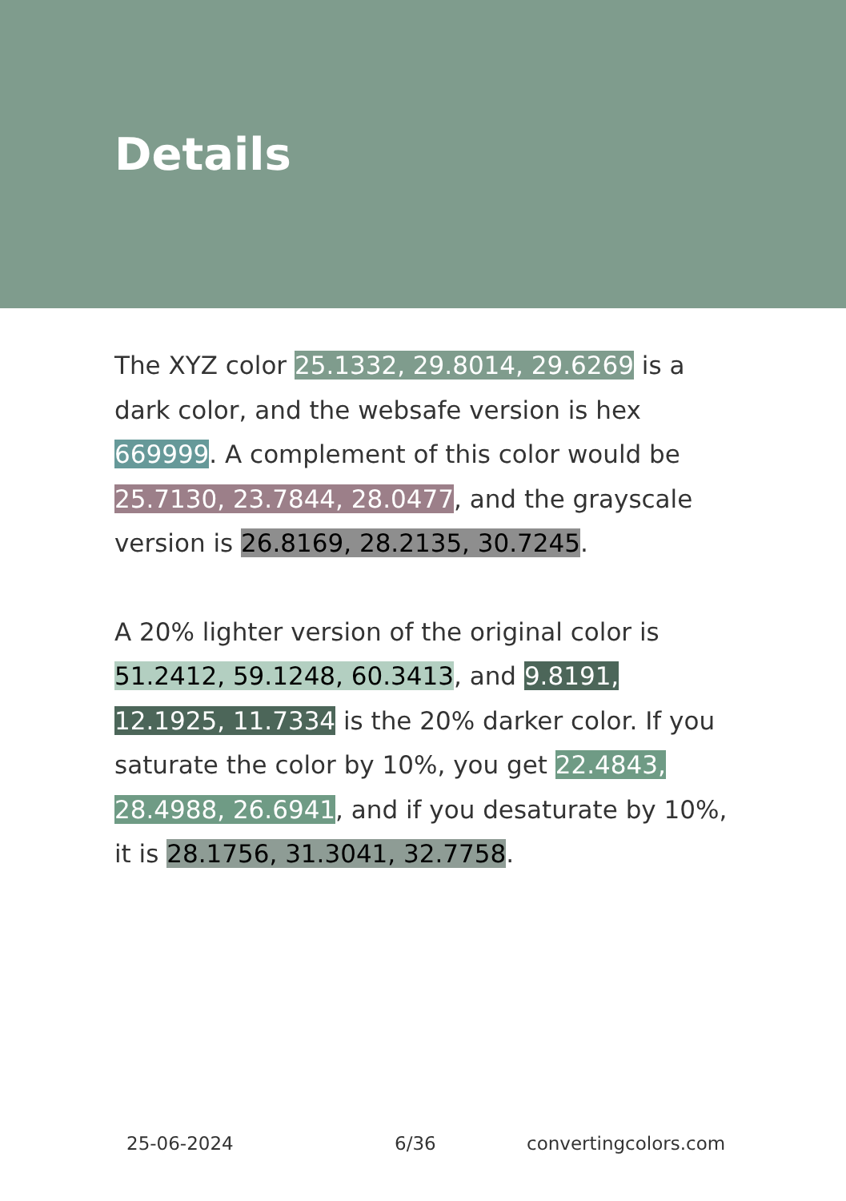Details
The XYZ color 25.1332, 29.8014, 29.6269 is a dark color, and the websafe version is hex 669999. A complement of this color would be 25.7130, 23.7844, 28.0477, and the grayscale version is 26.8169, 28.2135, 30.7245.
A 20% lighter version of the original color is 51.2412, 59.1248, 60.3413, and 9.8191, 12.1925, 11.7334 is the 20% darker color. If you saturate the color by 10%, you get 22.4843, 28.4988, 26.6941, and if you desaturate by 10%, it is 28.1756, 31.3041, 32.7758.
25-06-2024 6/36 convertingcolors.com